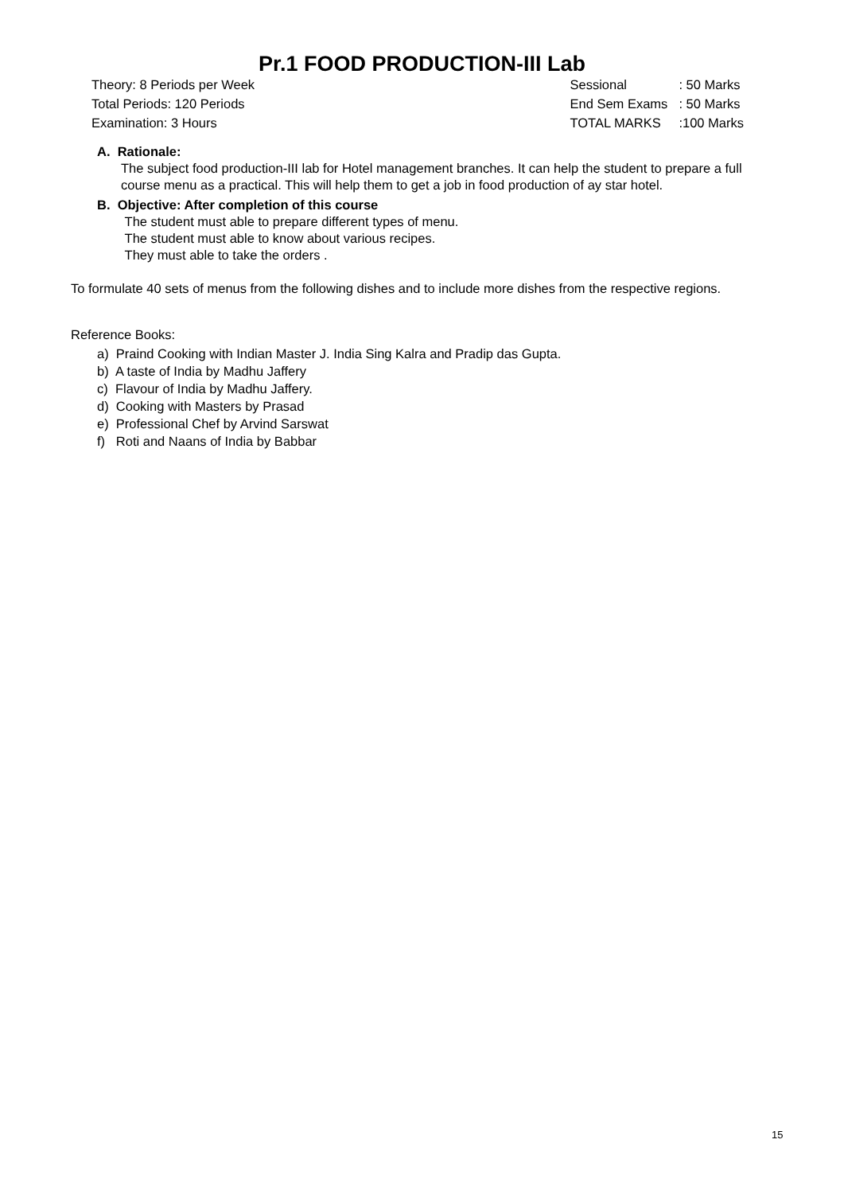Pr.1 FOOD PRODUCTION-III Lab
Theory: 8 Periods per Week
Total Periods: 120 Periods
Examination: 3 Hours
| Sessional | : 50 Marks |
| End Sem Exams | : 50 Marks |
| TOTAL MARKS | :100 Marks |
A. Rationale:
The subject food production-III lab for Hotel management branches. It can help the student to prepare a full course menu as a practical. This will help them to get a job in food production of ay star hotel.
B. Objective: After completion of this course
The student must able to prepare different types of menu.
The student must able to know about various recipes.
They must able to take the orders .
To formulate 40 sets of menus from the following dishes and to include more dishes from the respective regions.
Reference Books:
a) Praind Cooking with Indian Master J. India Sing Kalra and Pradip das Gupta.
b) A taste of India by Madhu Jaffery
c) Flavour of India by Madhu Jaffery.
d) Cooking with Masters by Prasad
e) Professional Chef by Arvind Sarswat
f) Roti and Naans of India by Babbar
15